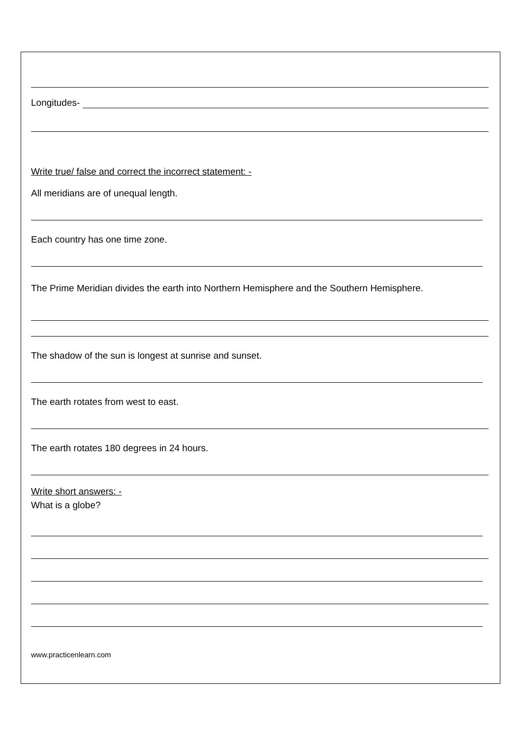Longitudes-
Write true/ false and correct the incorrect statement: -
All meridians are of unequal length.
Each country has one time zone.
The Prime Meridian divides the earth into Northern Hemisphere and the Southern Hemisphere.
The shadow of the sun is longest at sunrise and sunset.
The earth rotates from west to east.
The earth rotates 180 degrees in 24 hours.
Write short answers: -
What is a globe?
www.practicenlearn.com